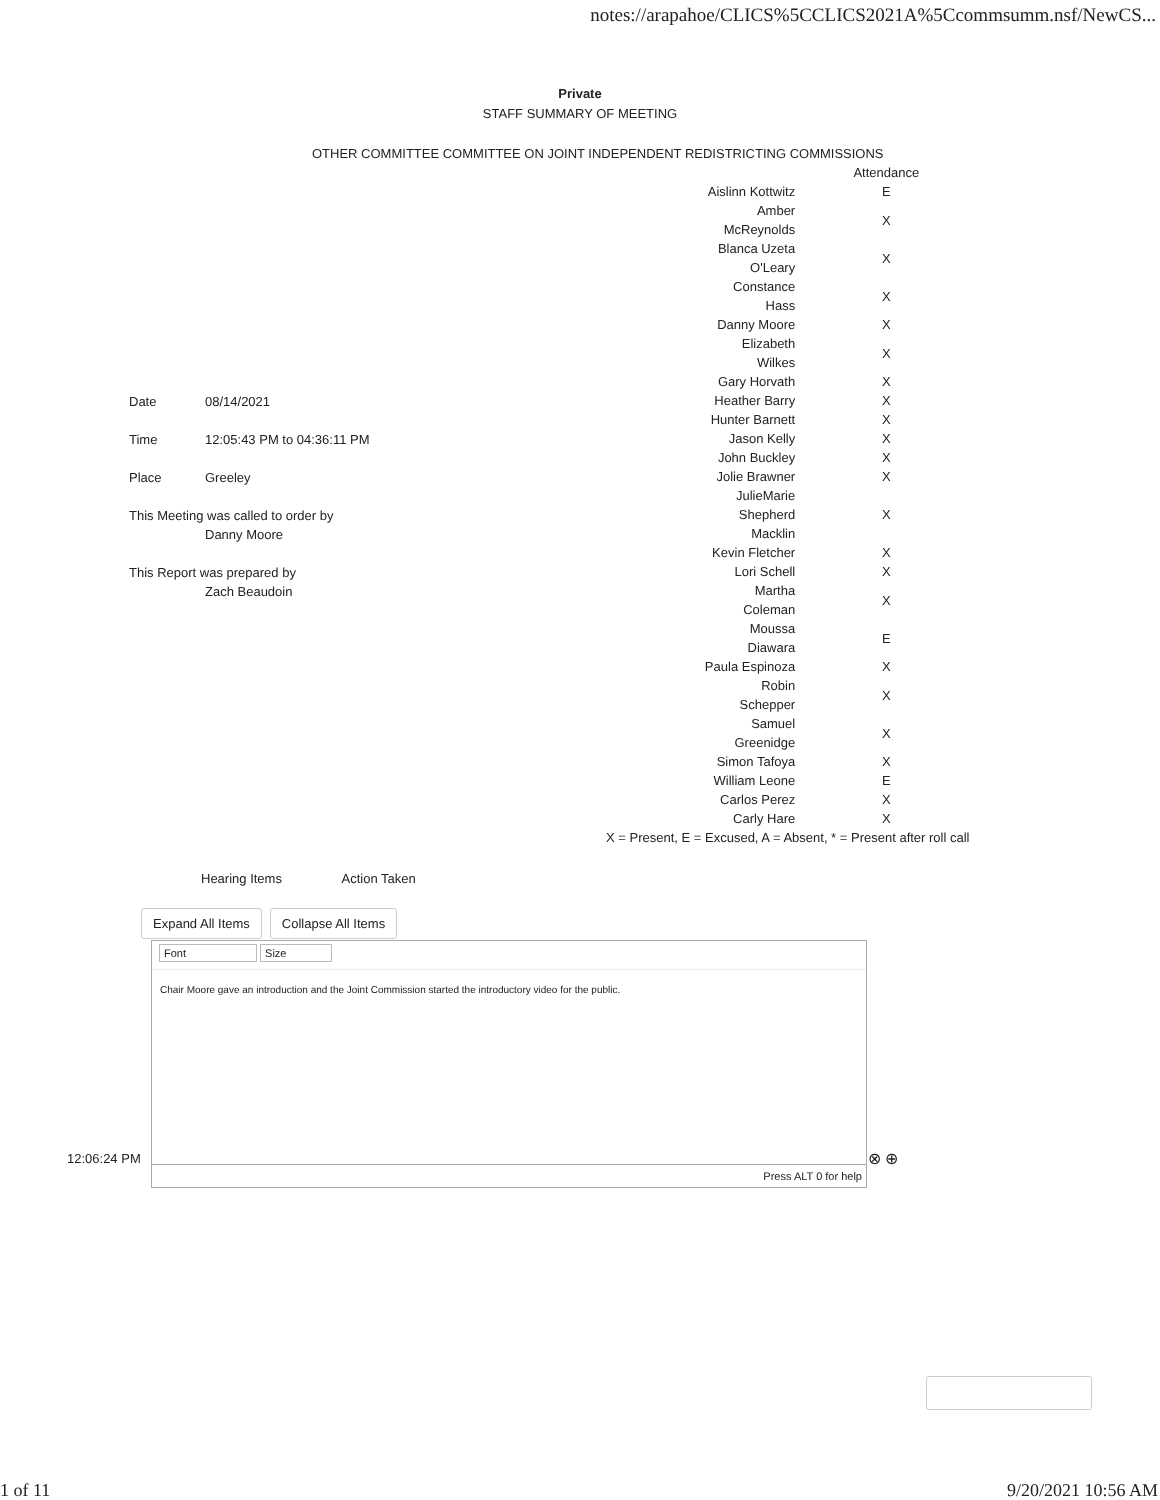notes://arapahoe/CLICS%5CCLICS2021A%5Ccommsumm.nsf/NewCS...
Private
STAFF SUMMARY OF MEETING
OTHER COMMITTEE COMMITTEE ON JOINT INDEPENDENT REDISTRICTING COMMISSIONS
| | Attendance |
| Aislinn Kottwitz | E |
| Amber McReynolds | X |
| Blanca Uzeta O'Leary | X |
| Constance Hass | X |
| Danny Moore | X |
| Elizabeth Wilkes | X |
| Gary Horvath | X |
| Heather Barry | X |
| Hunter Barnett | X |
| Jason Kelly | X |
| John Buckley | X |
| Jolie Brawner | X |
| JulieMarie Shepherd Macklin | X |
| Kevin Fletcher | X |
| Lori Schell | X |
| Martha Coleman | X |
| Moussa Diawara | E |
| Paula Espinoza | X |
| Robin Schepper | X |
| Samuel Greenidge | X |
| Simon Tafoya | X |
| William Leone | E |
| Carlos Perez | X |
| Carly Hare | X |
| X = Present, E = Excused, A = Absent, * = Present after roll call | |
| Date | 08/14/2021 |
| Time | 12:05:43 PM to 04:36:11 PM |
| Place | Greeley |
| This Meeting was called to order by | |
| | Danny Moore |
| This Report was prepared by | |
| | Zach Beaudoin |
Hearing Items Action Taken
Expand All Items Collapse All Items
Font Size
Chair Moore gave an introduction and the Joint Commission started the introductory video for the public.
Press ALT 0 for help
12:06:24 PM ⊗ ⊕
1 of 11 9/20/2021 10:56 AM